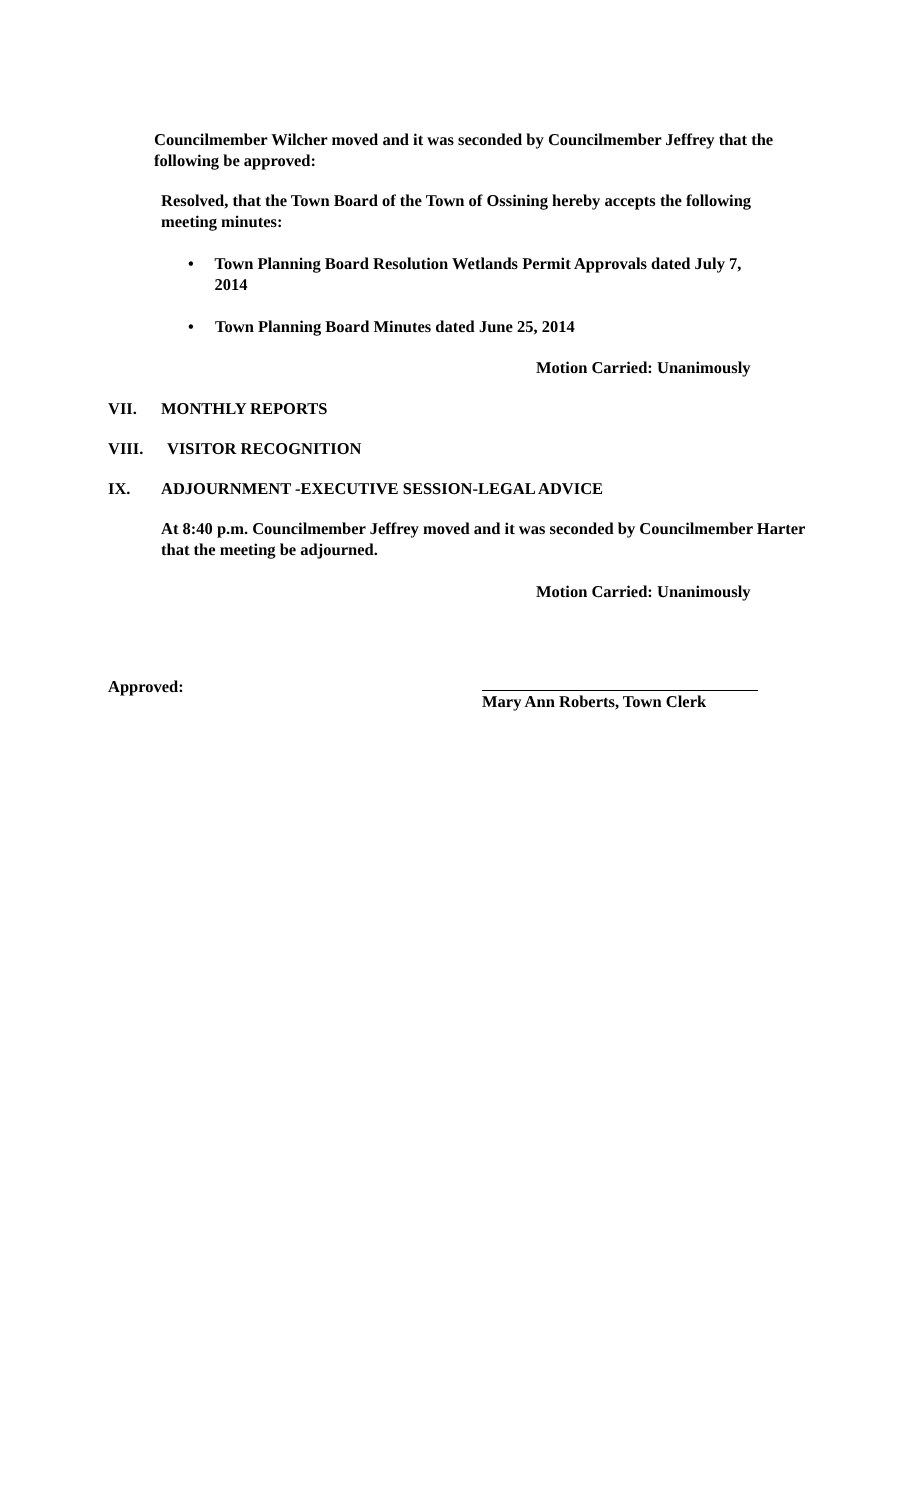Councilmember Wilcher moved and it was seconded by Councilmember Jeffrey that the following be approved:
Resolved, that the Town Board of the Town of Ossining hereby accepts the following meeting minutes:
• Town Planning Board Resolution Wetlands Permit Approvals dated July 7, 2014
• Town Planning Board Minutes dated June 25, 2014
Motion Carried: Unanimously
VII. MONTHLY REPORTS
VIII. VISITOR RECOGNITION
IX. ADJOURNMENT -EXECUTIVE SESSION-LEGAL ADVICE
At 8:40 p.m. Councilmember Jeffrey moved and it was seconded by Councilmember Harter that the meeting be adjourned.
Motion Carried: Unanimously
Approved: Mary Ann Roberts, Town Clerk